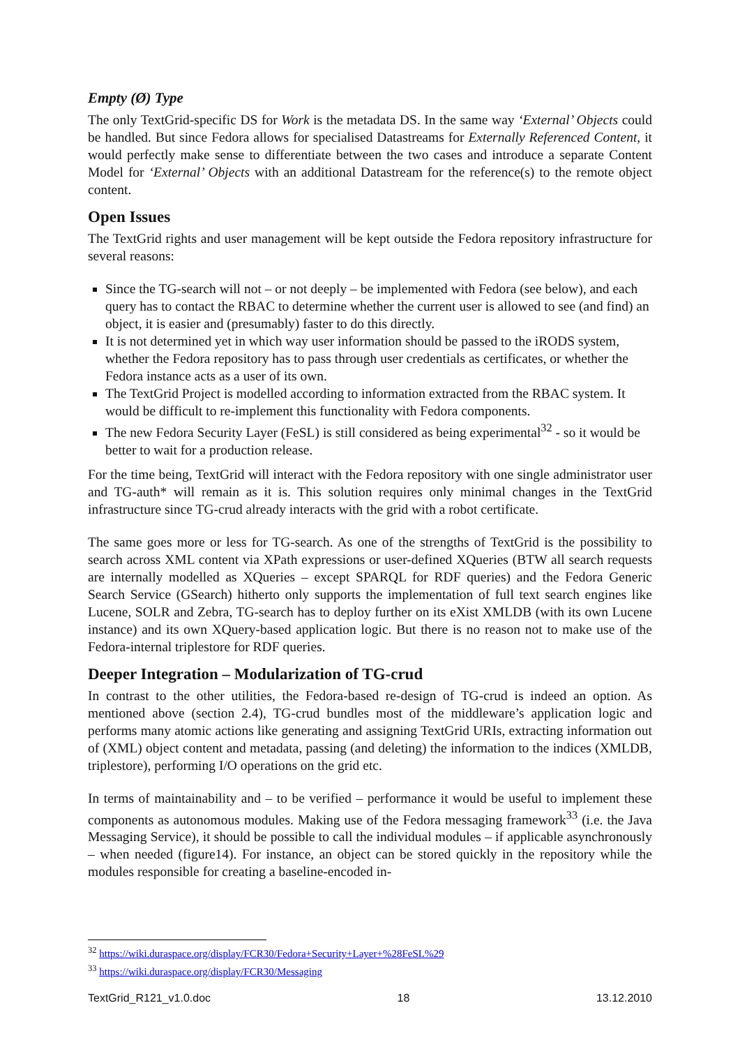Empty (Ø) Type
The only TextGrid-specific DS for Work is the metadata DS. In the same way ‘External’ Objects could be handled. But since Fedora allows for specialised Datastreams for Externally Referenced Content, it would perfectly make sense to differentiate between the two cases and introduce a separate Content Model for ‘External’ Objects with an additional Datastream for the reference(s) to the remote object content.
Open Issues
The TextGrid rights and user management will be kept outside the Fedora repository infrastructure for several reasons:
Since the TG-search will not – or not deeply – be implemented with Fedora (see below), and each query has to contact the RBAC to determine whether the current user is allowed to see (and find) an object, it is easier and (presumably) faster to do this directly.
It is not determined yet in which way user information should be passed to the iRODS system, whether the Fedora repository has to pass through user credentials as certificates, or whether the Fedora instance acts as a user of its own.
The TextGrid Project is modelled according to information extracted from the RBAC system. It would be difficult to re-implement this functionality with Fedora components.
The new Fedora Security Layer (FeSL) is still considered as being experimental<sup>32</sup> - so it would be better to wait for a production release.
For the time being, TextGrid will interact with the Fedora repository with one single administrator user and TG-auth* will remain as it is. This solution requires only minimal changes in the TextGrid infrastructure since TG-crud already interacts with the grid with a robot certificate.
The same goes more or less for TG-search. As one of the strengths of TextGrid is the possibility to search across XML content via XPath expressions or user-defined XQueries (BTW all search requests are internally modelled as XQueries – except SPARQL for RDF queries) and the Fedora Generic Search Service (GSearch) hitherto only supports the implementation of full text search engines like Lucene, SOLR and Zebra, TG-search has to deploy further on its eXist XMLDB (with its own Lucene instance) and its own XQuery-based application logic. But there is no reason not to make use of the Fedora-internal triplestore for RDF queries.
Deeper Integration – Modularization of TG-crud
In contrast to the other utilities, the Fedora-based re-design of TG-crud is indeed an option. As mentioned above (section 2.4), TG-crud bundles most of the middleware’s application logic and performs many atomic actions like generating and assigning TextGrid URIs, extracting information out of (XML) object content and metadata, passing (and deleting) the information to the indices (XMLDB, triplestore), performing I/O operations on the grid etc.
In terms of maintainability and – to be verified – performance it would be useful to implement these components as autonomous modules. Making use of the Fedora messaging framework<sup>33</sup> (i.e. the Java Messaging Service), it should be possible to call the individual modules – if applicable asynchronously – when needed (figure14). For instance, an object can be stored quickly in the repository while the modules responsible for creating a baseline-encoded in-
<sup>32</sup> https://wiki.duraspace.org/display/FCR30/Fedora+Security+Layer+%28FeSL%29
<sup>33</sup> https://wiki.duraspace.org/display/FCR30/Messaging
TextGrid_R121_v1.0.doc 18 13.12.2010